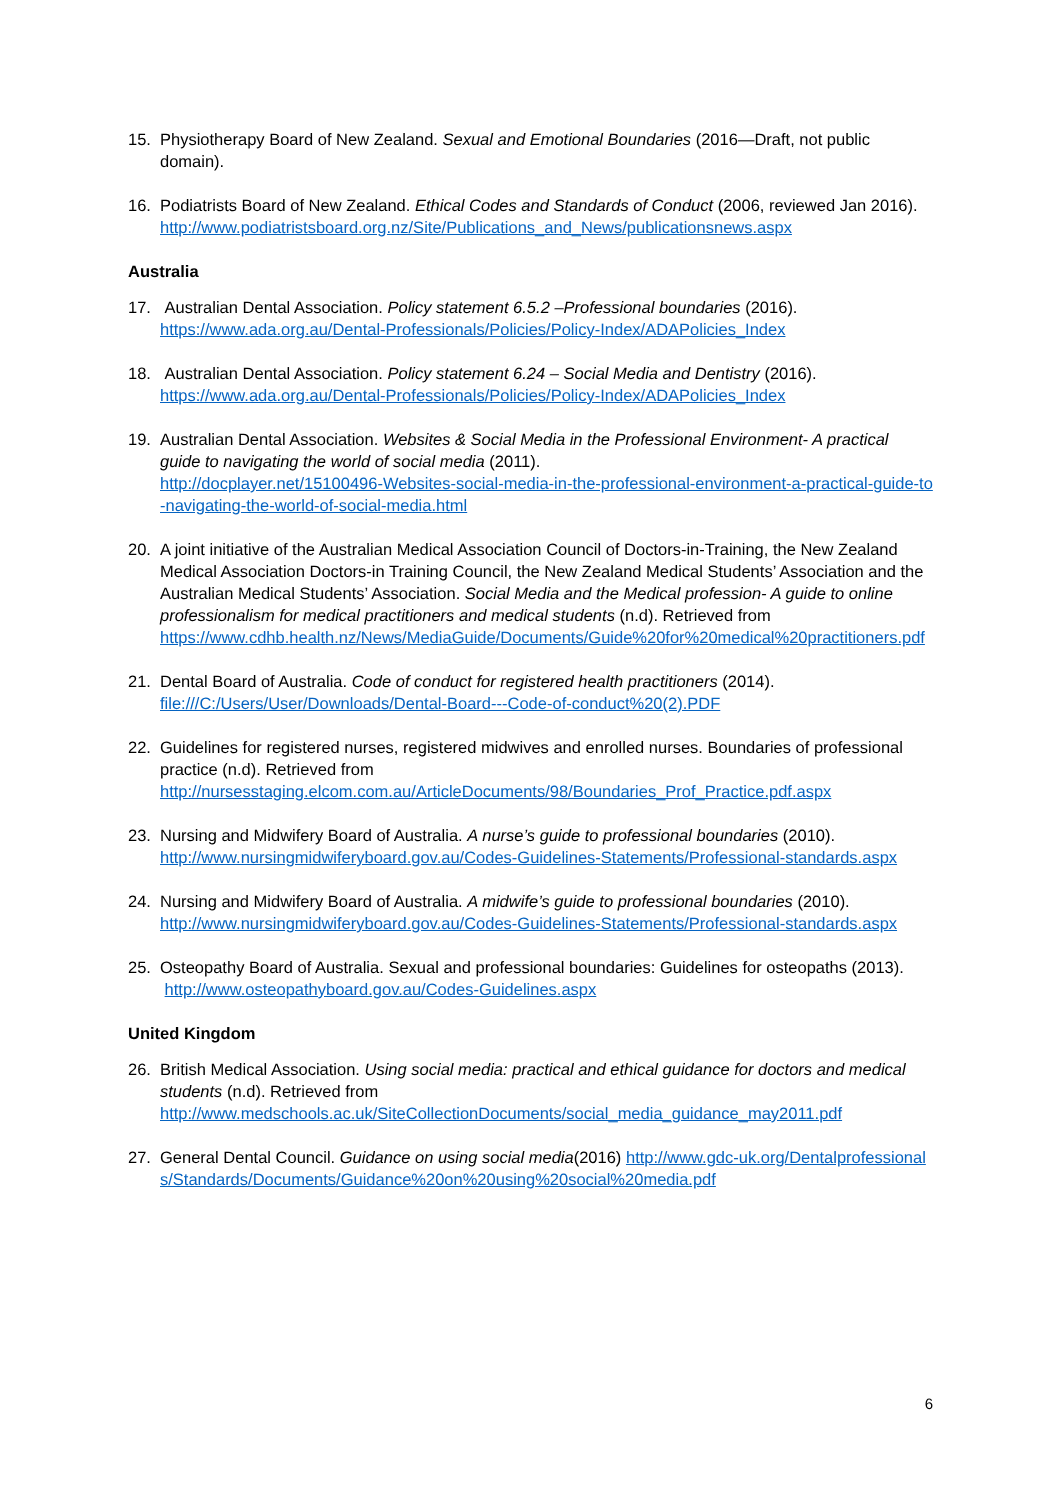15. Physiotherapy Board of New Zealand. Sexual and Emotional Boundaries (2016—Draft, not public domain).
16. Podiatrists Board of New Zealand. Ethical Codes and Standards of Conduct (2006, reviewed Jan 2016).
http://www.podiatristsboard.org.nz/Site/Publications_and_News/publicationsnews.aspx
Australia
17. Australian Dental Association. Policy statement 6.5.2 –Professional boundaries (2016).
https://www.ada.org.au/Dental-Professionals/Policies/Policy-Index/ADAPolicies_Index
18. Australian Dental Association. Policy statement 6.24 – Social Media and Dentistry (2016).
https://www.ada.org.au/Dental-Professionals/Policies/Policy-Index/ADAPolicies_Index
19. Australian Dental Association. Websites & Social Media in the Professional Environment- A practical guide to navigating the world of social media (2011).
http://docplayer.net/15100496-Websites-social-media-in-the-professional-environment-a-practical-guide-to-navigating-the-world-of-social-media.html
20. A joint initiative of the Australian Medical Association Council of Doctors-in-Training, the New Zealand Medical Association Doctors-in Training Council, the New Zealand Medical Students’ Association and the Australian Medical Students’ Association. Social Media and the Medical profession- A guide to online professionalism for medical practitioners and medical students (n.d). Retrieved from
https://www.cdhb.health.nz/News/MediaGuide/Documents/Guide%20for%20medical%20practitioners.pdf
21. Dental Board of Australia. Code of conduct for registered health practitioners (2014).
file:///C:/Users/User/Downloads/Dental-Board---Code-of-conduct%20(2).PDF
22. Guidelines for registered nurses, registered midwives and enrolled nurses. Boundaries of professional practice (n.d). Retrieved from
http://nursesstaging.elcom.com.au/ArticleDocuments/98/Boundaries_Prof_Practice.pdf.aspx
23. Nursing and Midwifery Board of Australia. A nurse’s guide to professional boundaries (2010).
http://www.nursingmidwiferyboard.gov.au/Codes-Guidelines-Statements/Professional-standards.aspx
24. Nursing and Midwifery Board of Australia. A midwife’s guide to professional boundaries (2010).
http://www.nursingmidwiferyboard.gov.au/Codes-Guidelines-Statements/Professional-standards.aspx
25. Osteopathy Board of Australia. Sexual and professional boundaries: Guidelines for osteopaths (2013).
http://www.osteopathyboard.gov.au/Codes-Guidelines.aspx
United Kingdom
26. British Medical Association. Using social media: practical and ethical guidance for doctors and medical students (n.d). Retrieved from
http://www.medschools.ac.uk/SiteCollectionDocuments/social_media_guidance_may2011.pdf
27. General Dental Council. Guidance on using social media(2016) http://www.gdc-uk.org/Dentalprofessionals/Standards/Documents/Guidance%20on%20using%20social%20media.pdf
6